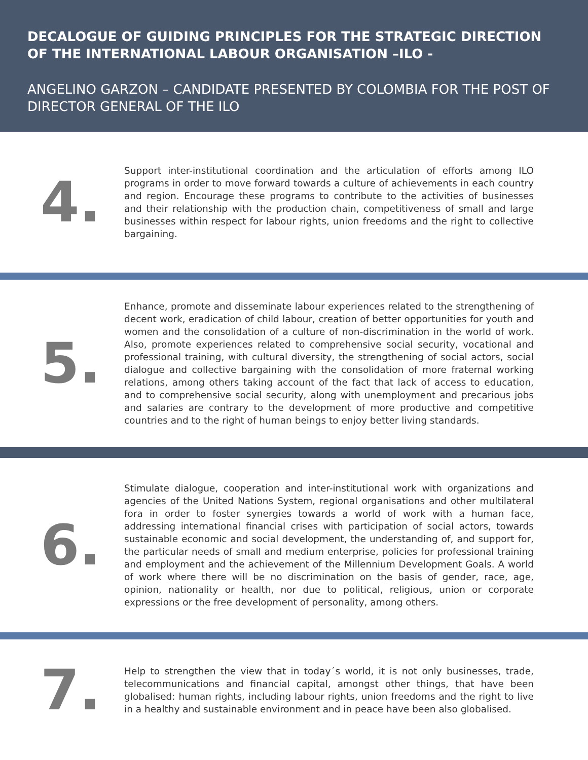DECALOGUE OF GUIDING PRINCIPLES FOR THE STRATEGIC DIRECTION OF THE INTERNATIONAL LABOUR ORGANISATION –ILO -
ANGELINO GARZON – CANDIDATE PRESENTED BY COLOMBIA FOR THE POST OF DIRECTOR GENERAL OF THE ILO
4.
Support inter-institutional coordination and the articulation of efforts among ILO programs in order to move forward towards a culture of achievements in each country and region. Encourage these programs to contribute to the activities of businesses and their relationship with the production chain, competitiveness of small and large businesses within respect for labour rights, union freedoms and the right to collective bargaining.
5.
Enhance, promote and disseminate labour experiences related to the strengthening of decent work, eradication of child labour, creation of better opportunities for youth and women and the consolidation of a culture of non-discrimination in the world of work. Also, promote experiences related to comprehensive social security, vocational and professional training, with cultural diversity, the strengthening of social actors, social dialogue and collective bargaining with the consolidation of more fraternal working relations, among others taking account of the fact that lack of access to education, and to comprehensive social security, along with unemployment and precarious jobs and salaries are contrary to the development of more productive and competitive countries and to the right of human beings to enjoy better living standards.
6.
Stimulate dialogue, cooperation and inter-institutional work with organizations and agencies of the United Nations System, regional organisations and other multilateral fora in order to foster synergies towards a world of work with a human face, addressing international financial crises with participation of social actors, towards sustainable economic and social development, the understanding of, and support for, the particular needs of small and medium enterprise, policies for professional training and employment and the achievement of the Millennium Development Goals. A world of work where there will be no discrimination on the basis of gender, race, age, opinion, nationality or health, nor due to political, religious, union or corporate expressions or the free development of personality, among others.
7.
Help to strengthen the view that in today´s world, it is not only businesses, trade, telecommunications and financial capital, amongst other things, that have been globalised: human rights, including labour rights, union freedoms and the right to live in a healthy and sustainable environment and in peace have been also globalised.